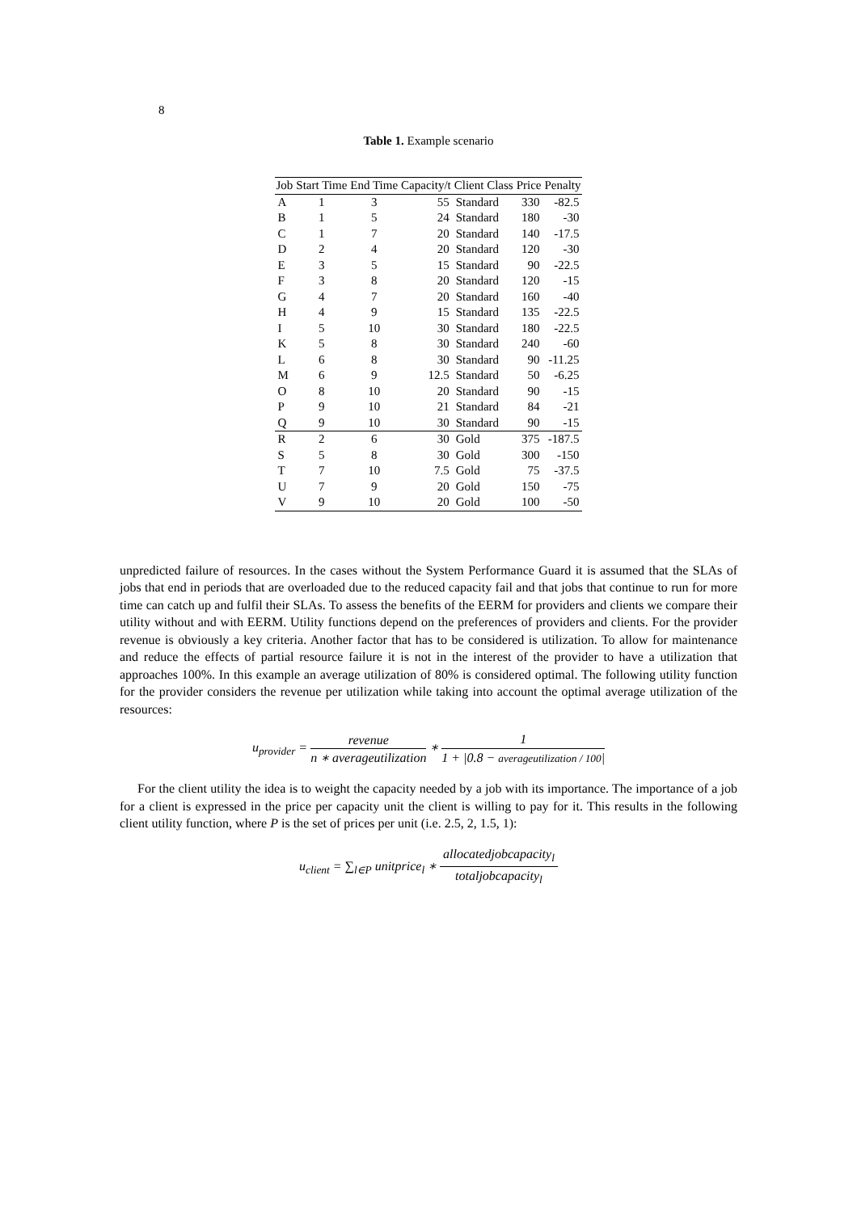8
Table 1. Example scenario
| Job | Start Time | End Time | Capacity/t | Client Class | Price | Penalty |
| --- | --- | --- | --- | --- | --- | --- |
| A | 1 | 3 | 55 | Standard | 330 | -82.5 |
| B | 1 | 5 | 24 | Standard | 180 | -30 |
| C | 1 | 7 | 20 | Standard | 140 | -17.5 |
| D | 2 | 4 | 20 | Standard | 120 | -30 |
| E | 3 | 5 | 15 | Standard | 90 | -22.5 |
| F | 3 | 8 | 20 | Standard | 120 | -15 |
| G | 4 | 7 | 20 | Standard | 160 | -40 |
| H | 4 | 9 | 15 | Standard | 135 | -22.5 |
| I | 5 | 10 | 30 | Standard | 180 | -22.5 |
| K | 5 | 8 | 30 | Standard | 240 | -60 |
| L | 6 | 8 | 30 | Standard | 90 | -11.25 |
| M | 6 | 9 | 12.5 | Standard | 50 | -6.25 |
| O | 8 | 10 | 20 | Standard | 90 | -15 |
| P | 9 | 10 | 21 | Standard | 84 | -21 |
| Q | 9 | 10 | 30 | Standard | 90 | -15 |
| R | 2 | 6 | 30 | Gold | 375 | -187.5 |
| S | 5 | 8 | 30 | Gold | 300 | -150 |
| T | 7 | 10 | 7.5 | Gold | 75 | -37.5 |
| U | 7 | 9 | 20 | Gold | 150 | -75 |
| V | 9 | 10 | 20 | Gold | 100 | -50 |
unpredicted failure of resources. In the cases without the System Performance Guard it is assumed that the SLAs of jobs that end in periods that are overloaded due to the reduced capacity fail and that jobs that continue to run for more time can catch up and fulfil their SLAs. To assess the benefits of the EERM for providers and clients we compare their utility without and with EERM. Utility functions depend on the preferences of providers and clients. For the provider revenue is obviously a key criteria. Another factor that has to be considered is utilization. To allow for maintenance and reduce the effects of partial resource failure it is not in the interest of the provider to have a utilization that approaches 100%. In this example an average utilization of 80% is considered optimal. The following utility function for the provider considers the revenue per utilization while taking into account the optimal average utilization of the resources:
u<sub>provider</sub> = revenue n ∗ averageutilization ∗ 1 1 + |0.8 − averageutilization / 100|
For the client utility the idea is to weight the capacity needed by a job with its importance. The importance of a job for a client is expressed in the price per capacity unit the client is willing to pay for it. This results in the following client utility function, where P is the set of prices per unit (i.e. 2.5, 2, 1.5, 1):
u<sub>client</sub> = ∑<sub>l∈P</sub> unitprice<sub>l</sub> ∗ allocatedjobcapacity<sub>l</sub> totaljobcapacity<sub>l</sub>